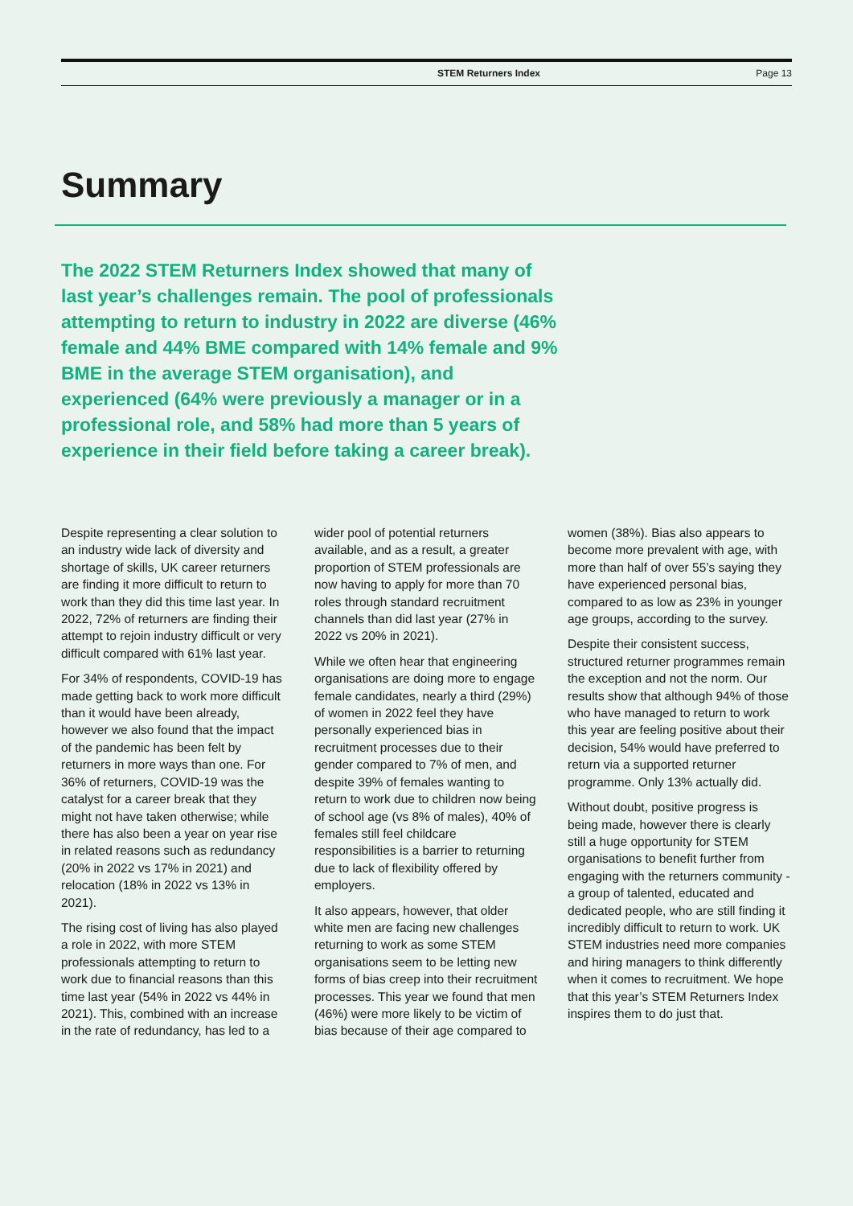STEM Returners Index Page 13
Summary
The 2022 STEM Returners Index showed that many of last year’s challenges remain. The pool of professionals attempting to return to industry in 2022 are diverse (46% female and 44% BME compared with 14% female and 9% BME in the average STEM organisation), and experienced (64% were previously a manager or in a professional role, and 58% had more than 5 years of experience in their field before taking a career break).
Despite representing a clear solution to an industry wide lack of diversity and shortage of skills, UK career returners are finding it more difficult to return to work than they did this time last year. In 2022, 72% of returners are finding their attempt to rejoin industry difficult or very difficult compared with 61% last year.
For 34% of respondents, COVID-19 has made getting back to work more difficult than it would have been already, however we also found that the impact of the pandemic has been felt by returners in more ways than one. For 36% of returners, COVID-19 was the catalyst for a career break that they might not have taken otherwise; while there has also been a year on year rise in related reasons such as redundancy (20% in 2022 vs 17% in 2021) and relocation (18% in 2022 vs 13% in 2021).
The rising cost of living has also played a role in 2022, with more STEM professionals attempting to return to work due to financial reasons than this time last year (54% in 2022 vs 44% in 2021). This, combined with an increase in the rate of redundancy, has led to a wider pool of potential returners available, and as a result, a greater proportion of STEM professionals are now having to apply for more than 70 roles through standard recruitment channels than did last year (27% in 2022 vs 20% in 2021).
While we often hear that engineering organisations are doing more to engage female candidates, nearly a third (29%) of women in 2022 feel they have personally experienced bias in recruitment processes due to their gender compared to 7% of men, and despite 39% of females wanting to return to work due to children now being of school age (vs 8% of males), 40% of females still feel childcare responsibilities is a barrier to returning due to lack of flexibility offered by employers.
It also appears, however, that older white men are facing new challenges returning to work as some STEM organisations seem to be letting new forms of bias creep into their recruitment processes. This year we found that men (46%) were more likely to be victim of bias because of their age compared to women (38%). Bias also appears to become more prevalent with age, with more than half of over 55’s saying they have experienced personal bias, compared to as low as 23% in younger age groups, according to the survey.
Despite their consistent success, structured returner programmes remain the exception and not the norm. Our results show that although 94% of those who have managed to return to work this year are feeling positive about their decision, 54% would have preferred to return via a supported returner programme. Only 13% actually did.
Without doubt, positive progress is being made, however there is clearly still a huge opportunity for STEM organisations to benefit further from engaging with the returners community - a group of talented, educated and dedicated people, who are still finding it incredibly difficult to return to work. UK STEM industries need more companies and hiring managers to think differently when it comes to recruitment. We hope that this year’s STEM Returners Index inspires them to do just that.